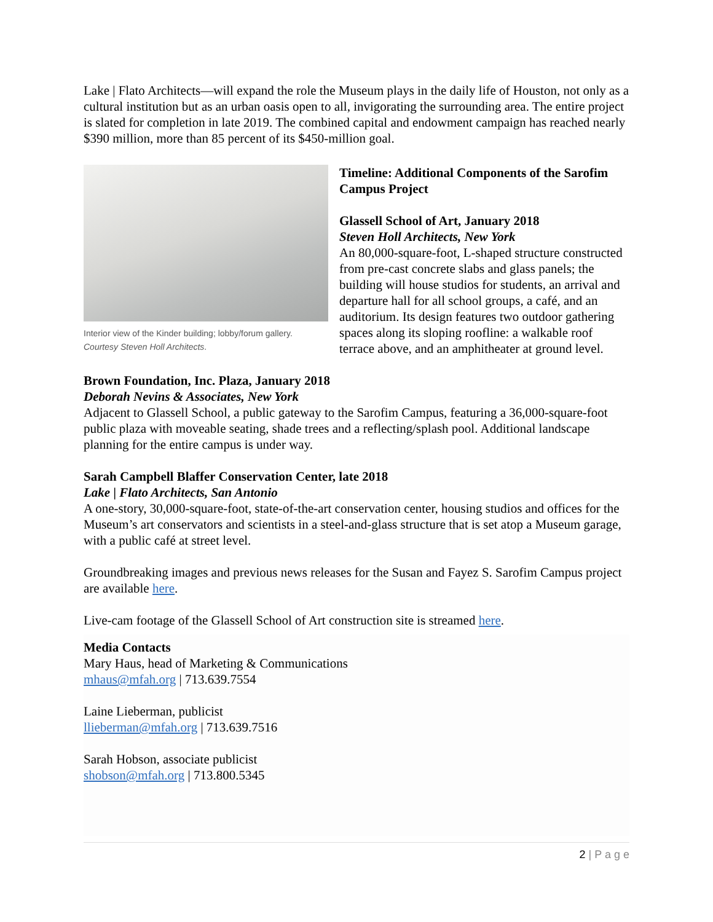Lake | Flato Architects—will expand the role the Museum plays in the daily life of Houston, not only as a cultural institution but as an urban oasis open to all, invigorating the surrounding area. The entire project is slated for completion in late 2019. The combined capital and endowment campaign has reached nearly $390 million, more than 85 percent of its $450-million goal.
Interior view of the Kinder building; lobby/forum gallery. Courtesy Steven Holl Architects.
Timeline: Additional Components of the Sarofim Campus Project
Glassell School of Art, January 2018
Steven Holl Architects, New York
An 80,000-square-foot, L-shaped structure constructed from pre-cast concrete slabs and glass panels; the building will house studios for students, an arrival and departure hall for all school groups, a café, and an auditorium. Its design features two outdoor gathering spaces along its sloping roofline: a walkable roof terrace above, and an amphitheater at ground level.
Brown Foundation, Inc. Plaza, January 2018
Deborah Nevins & Associates, New York
Adjacent to Glassell School, a public gateway to the Sarofim Campus, featuring a 36,000-square-foot public plaza with moveable seating, shade trees and a reflecting/splash pool. Additional landscape planning for the entire campus is under way.
Sarah Campbell Blaffer Conservation Center, late 2018
Lake | Flato Architects, San Antonio
A one-story, 30,000-square-foot, state-of-the-art conservation center, housing studios and offices for the Museum’s art conservators and scientists in a steel-and-glass structure that is set atop a Museum garage, with a public café at street level.
Groundbreaking images and previous news releases for the Susan and Fayez S. Sarofim Campus project are available here.
Live-cam footage of the Glassell School of Art construction site is streamed here.
Media Contacts
Mary Haus, head of Marketing & Communications
mhaus@mfah.org | 713.639.7554
Laine Lieberman, publicist
llieberman@mfah.org | 713.639.7516
Sarah Hobson, associate publicist
shobson@mfah.org | 713.800.5345
2 | P a g e